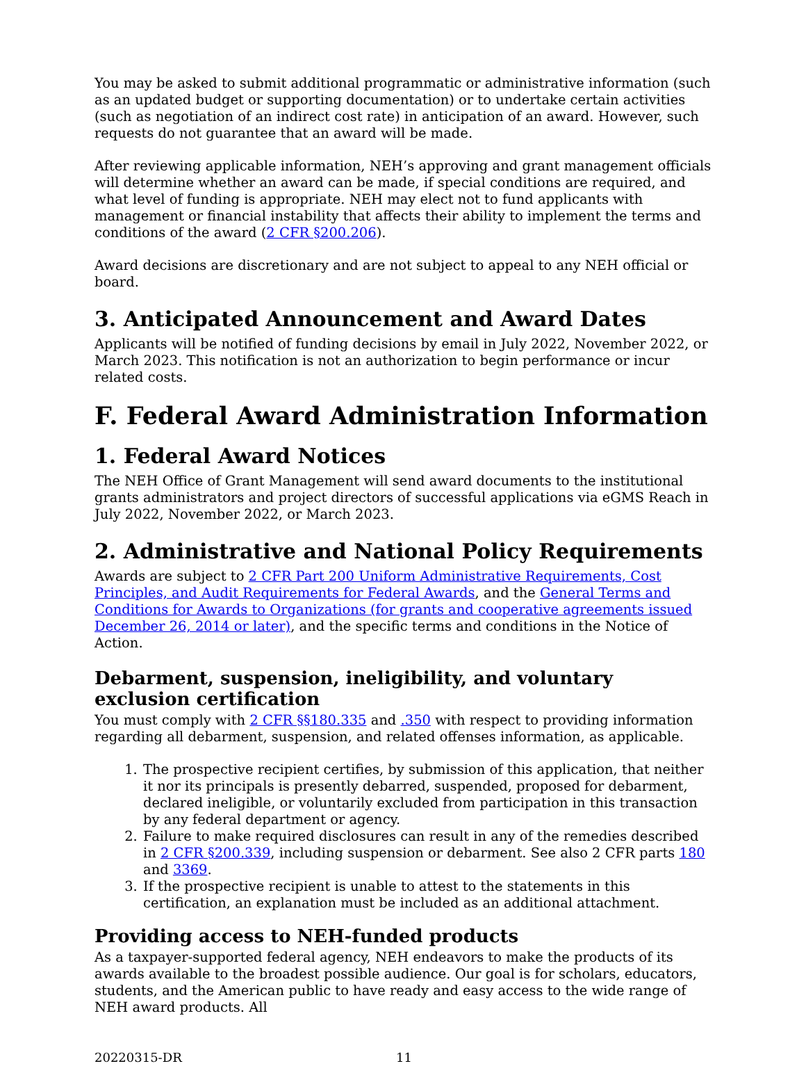You may be asked to submit additional programmatic or administrative information (such as an updated budget or supporting documentation) or to undertake certain activities (such as negotiation of an indirect cost rate) in anticipation of an award. However, such requests do not guarantee that an award will be made.
After reviewing applicable information, NEH’s approving and grant management officials will determine whether an award can be made, if special conditions are required, and what level of funding is appropriate. NEH may elect not to fund applicants with management or financial instability that affects their ability to implement the terms and conditions of the award (2 CFR §200.206).
Award decisions are discretionary and are not subject to appeal to any NEH official or board.
3. Anticipated Announcement and Award Dates
Applicants will be notified of funding decisions by email in July 2022, November 2022, or March 2023. This notification is not an authorization to begin performance or incur related costs.
F. Federal Award Administration Information
1. Federal Award Notices
The NEH Office of Grant Management will send award documents to the institutional grants administrators and project directors of successful applications via eGMS Reach in July 2022, November 2022, or March 2023.
2. Administrative and National Policy Requirements
Awards are subject to 2 CFR Part 200 Uniform Administrative Requirements, Cost Principles, and Audit Requirements for Federal Awards, and the General Terms and Conditions for Awards to Organizations (for grants and cooperative agreements issued December 26, 2014 or later), and the specific terms and conditions in the Notice of Action.
Debarment, suspension, ineligibility, and voluntary exclusion certification
You must comply with 2 CFR §§180.335 and .350 with respect to providing information regarding all debarment, suspension, and related offenses information, as applicable.
1. The prospective recipient certifies, by submission of this application, that neither it nor its principals is presently debarred, suspended, proposed for debarment, declared ineligible, or voluntarily excluded from participation in this transaction by any federal department or agency.
2. Failure to make required disclosures can result in any of the remedies described in 2 CFR §200.339, including suspension or debarment. See also 2 CFR parts 180 and 3369.
3. If the prospective recipient is unable to attest to the statements in this certification, an explanation must be included as an additional attachment.
Providing access to NEH-funded products
As a taxpayer-supported federal agency, NEH endeavors to make the products of its awards available to the broadest possible audience. Our goal is for scholars, educators, students, and the American public to have ready and easy access to the wide range of NEH award products. All
20220315-DR 11